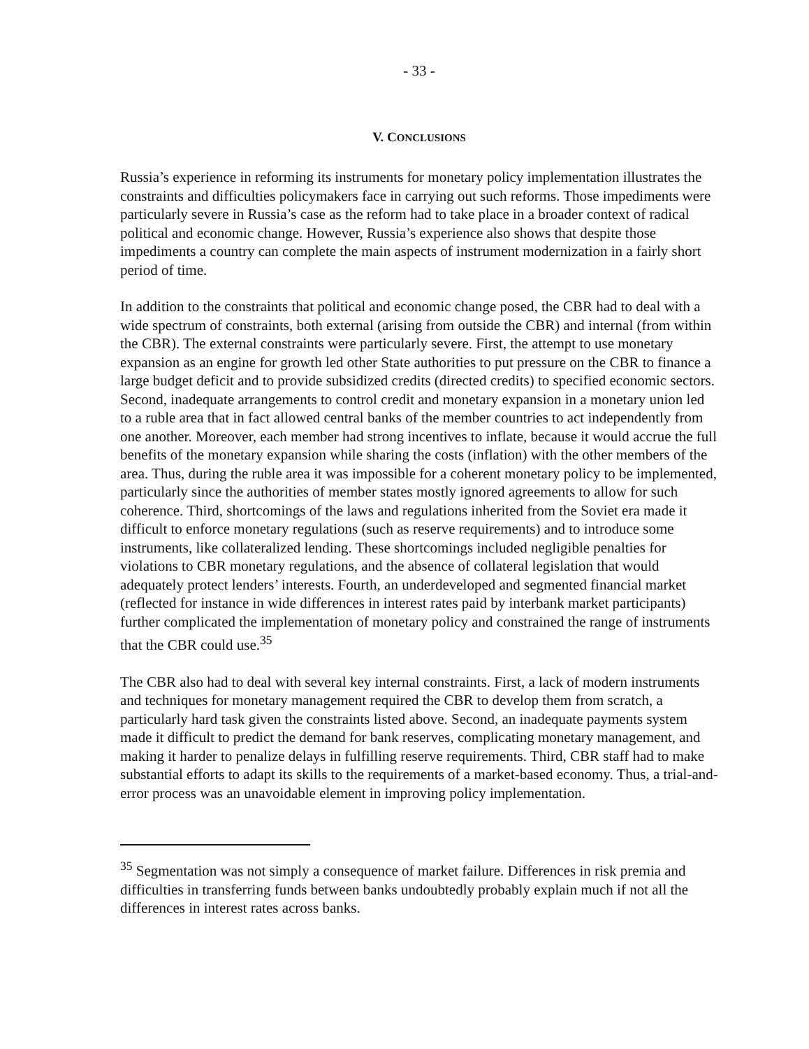- 33 -
V. CONCLUSIONS
Russia’s experience in reforming its instruments for monetary policy implementation illustrates the constraints and difficulties policymakers face in carrying out such reforms. Those impediments were particularly severe in Russia’s case as the reform had to take place in a broader context of radical political and economic change. However, Russia’s experience also shows that despite those impediments a country can complete the main aspects of instrument modernization in a fairly short period of time.
In addition to the constraints that political and economic change posed, the CBR had to deal with a wide spectrum of constraints, both external (arising from outside the CBR) and internal (from within the CBR). The external constraints were particularly severe. First, the attempt to use monetary expansion as an engine for growth led other State authorities to put pressure on the CBR to finance a large budget deficit and to provide subsidized credits (directed credits) to specified economic sectors. Second, inadequate arrangements to control credit and monetary expansion in a monetary union led to a ruble area that in fact allowed central banks of the member countries to act independently from one another. Moreover, each member had strong incentives to inflate, because it would accrue the full benefits of the monetary expansion while sharing the costs (inflation) with the other members of the area. Thus, during the ruble area it was impossible for a coherent monetary policy to be implemented, particularly since the authorities of member states mostly ignored agreements to allow for such coherence. Third, shortcomings of the laws and regulations inherited from the Soviet era made it difficult to enforce monetary regulations (such as reserve requirements) and to introduce some instruments, like collateralized lending. These shortcomings included negligible penalties for violations to CBR monetary regulations, and the absence of collateral legislation that would adequately protect lenders’ interests. Fourth, an underdeveloped and segmented financial market (reflected for instance in wide differences in interest rates paid by interbank market participants) further complicated the implementation of monetary policy and constrained the range of instruments that the CBR could use.<sup>35</sup>
The CBR also had to deal with several key internal constraints. First, a lack of modern instruments and techniques for monetary management required the CBR to develop them from scratch, a particularly hard task given the constraints listed above. Second, an inadequate payments system made it difficult to predict the demand for bank reserves, complicating monetary management, and making it harder to penalize delays in fulfilling reserve requirements. Third, CBR staff had to make substantial efforts to adapt its skills to the requirements of a market-based economy. Thus, a trial-and-error process was an unavoidable element in improving policy implementation.
<sup>35</sup> Segmentation was not simply a consequence of market failure. Differences in risk premia and difficulties in transferring funds between banks undoubtedly probably explain much if not all the differences in interest rates across banks.